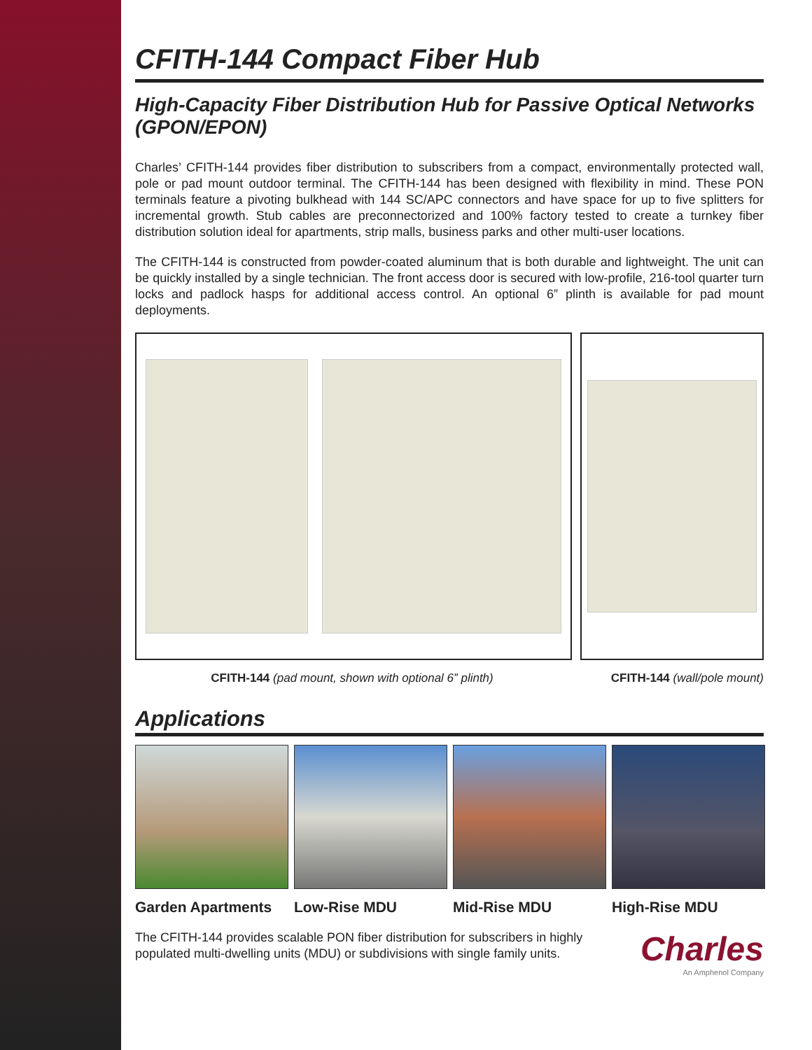CFITH-144 Compact Fiber Hub
High-Capacity Fiber Distribution Hub for Passive Optical Networks (GPON/EPON)
Charles’ CFITH-144 provides fiber distribution to subscribers from a compact, environmentally protected wall, pole or pad mount outdoor terminal. The CFITH-144 has been designed with flexibility in mind. These PON terminals feature a pivoting bulkhead with 144 SC/APC connectors and have space for up to five splitters for incremental growth. Stub cables are preconnectorized and 100% factory tested to create a turnkey fiber distribution solution ideal for apartments, strip malls, business parks and other multi-user locations.
The CFITH-144 is constructed from powder-coated aluminum that is both durable and lightweight. The unit can be quickly installed by a single technician. The front access door is secured with low-profile, 216-tool quarter turn locks and padlock hasps for additional access control. An optional 6” plinth is available for pad mount deployments.
CFITH-144 (pad mount, shown with optional 6” plinth) CFITH-144 (wall/pole mount)
Applications
Garden Apartments Low-Rise MDU Mid-Rise MDU High-Rise MDU
The CFITH-144 provides scalable PON fiber distribution for subscribers in highly populated multi-dwelling units (MDU) or subdivisions with single family units.
Charles
An Amphenol Company